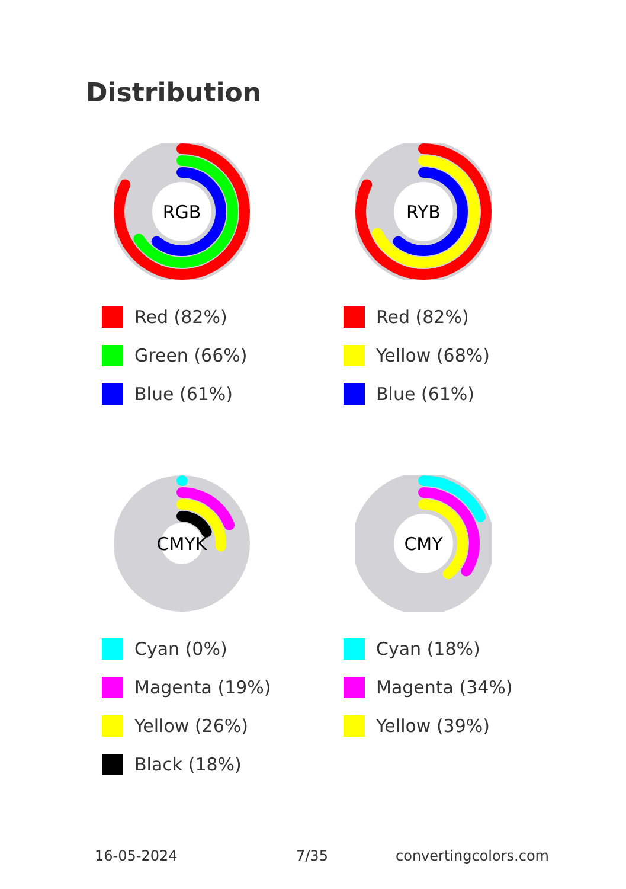Distribution
RGB
Red (82%)
Green (66%)
Blue (61%)
RYB
Red (82%)
Yellow (68%)
Blue (61%)
CMYK
Cyan (0%)
Magenta (19%)
Yellow (26%)
Black (18%)
CMY
Cyan (18%)
Magenta (34%)
Yellow (39%)
16-05-2024 7/35 convertingcolors.com